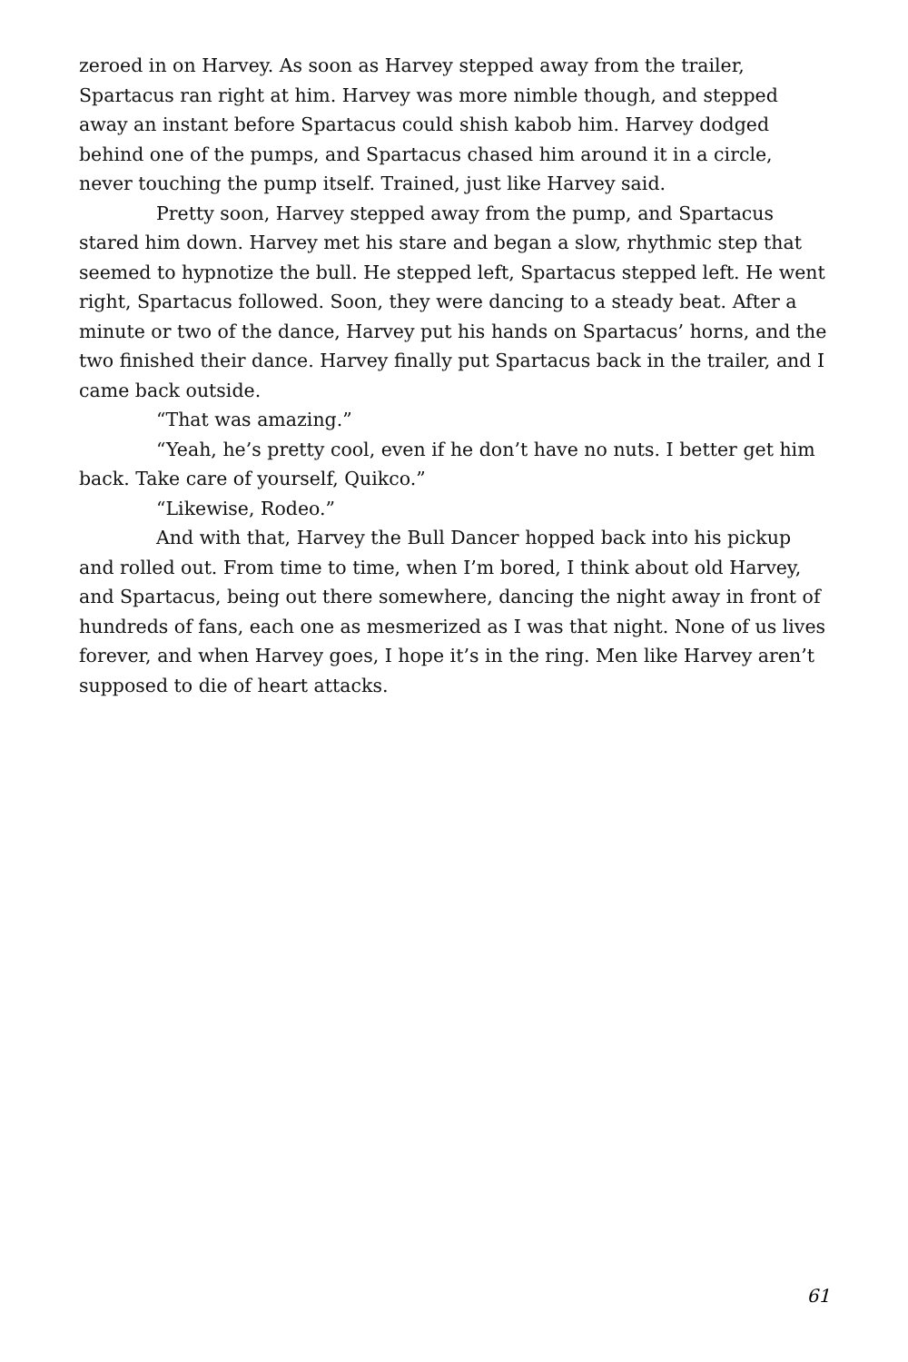zeroed in on Harvey. As soon as Harvey stepped away from the trailer, Spartacus ran right at him. Harvey was more nimble though, and stepped away an instant before Spartacus could shish kabob him. Harvey dodged behind one of the pumps, and Spartacus chased him around it in a circle, never touching the pump itself. Trained, just like Harvey said.
Pretty soon, Harvey stepped away from the pump, and Spartacus stared him down. Harvey met his stare and began a slow, rhythmic step that seemed to hypnotize the bull. He stepped left, Spartacus stepped left. He went right, Spartacus followed. Soon, they were dancing to a steady beat. After a minute or two of the dance, Harvey put his hands on Spartacus’ horns, and the two finished their dance. Harvey finally put Spartacus back in the trailer, and I came back outside.
“That was amazing.”
“Yeah, he’s pretty cool, even if he don’t have no nuts. I better get him back. Take care of yourself, Quikco.”
“Likewise, Rodeo.”
And with that, Harvey the Bull Dancer hopped back into his pickup and rolled out. From time to time, when I’m bored, I think about old Harvey, and Spartacus, being out there somewhere, dancing the night away in front of hundreds of fans, each one as mesmerized as I was that night. None of us lives forever, and when Harvey goes, I hope it’s in the ring. Men like Harvey aren’t supposed to die of heart attacks.
61